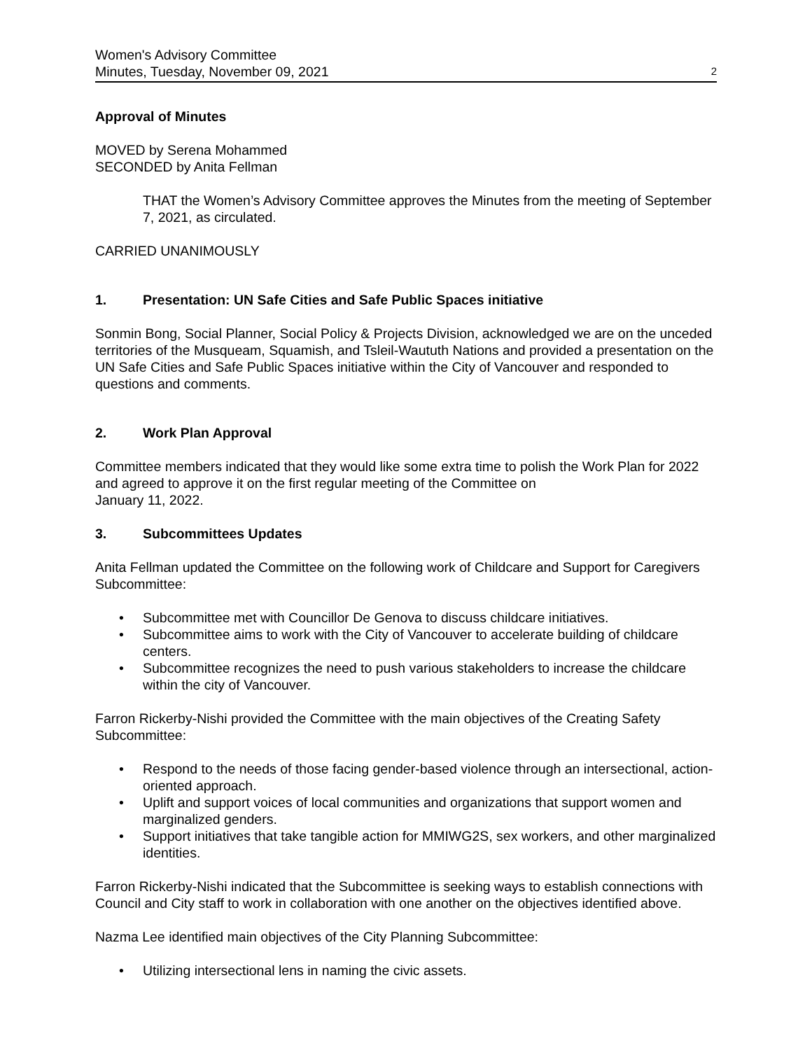Women's Advisory Committee
Minutes, Tuesday, November 09, 2021 2
Approval of Minutes
MOVED by Serena Mohammed
SECONDED by Anita Fellman
THAT the Women’s Advisory Committee approves the Minutes from the meeting of September 7, 2021, as circulated.
CARRIED UNANIMOUSLY
1. Presentation: UN Safe Cities and Safe Public Spaces initiative
Sonmin Bong, Social Planner, Social Policy & Projects Division, acknowledged we are on the unceded territories of the Musqueam, Squamish, and Tsleil-Waututh Nations and provided a presentation on the UN Safe Cities and Safe Public Spaces initiative within the City of Vancouver and responded to questions and comments.
2. Work Plan Approval
Committee members indicated that they would like some extra time to polish the Work Plan for 2022 and agreed to approve it on the first regular meeting of the Committee on
January 11, 2022.
3. Subcommittees Updates
Anita Fellman updated the Committee on the following work of Childcare and Support for Caregivers Subcommittee:
• Subcommittee met with Councillor De Genova to discuss childcare initiatives.
• Subcommittee aims to work with the City of Vancouver to accelerate building of childcare centers.
• Subcommittee recognizes the need to push various stakeholders to increase the childcare within the city of Vancouver.
Farron Rickerby-Nishi provided the Committee with the main objectives of the Creating Safety Subcommittee:
• Respond to the needs of those facing gender-based violence through an intersectional, action-oriented approach.
• Uplift and support voices of local communities and organizations that support women and marginalized genders.
• Support initiatives that take tangible action for MMIWG2S, sex workers, and other marginalized identities.
Farron Rickerby-Nishi indicated that the Subcommittee is seeking ways to establish connections with Council and City staff to work in collaboration with one another on the objectives identified above.
Nazma Lee identified main objectives of the City Planning Subcommittee:
• Utilizing intersectional lens in naming the civic assets.